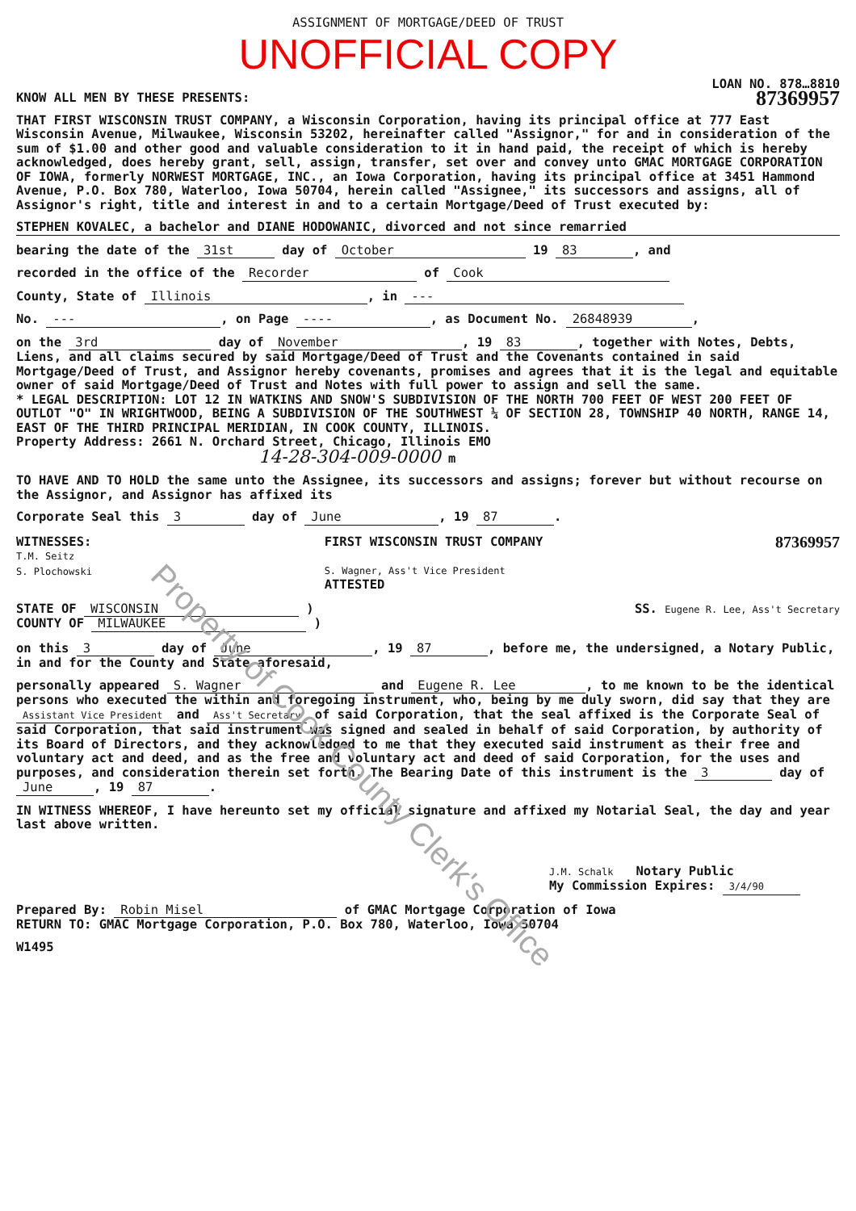ASSIGNMENT OF MORTGAGE/DEED OF TRUST
UNOFFICIAL COPY
LOAN NO. 878…8810
KNOW ALL MEN BY THESE PRESENTS: 87369957
THAT FIRST WISCONSIN TRUST COMPANY, a Wisconsin Corporation, having its principal office at 777 East Wisconsin Avenue, Milwaukee, Wisconsin 53202, hereinafter called "Assignor," for and in consideration of the sum of $1.00 and other good and valuable consideration to it in hand paid, the receipt of which is hereby acknowledged, does hereby grant, sell, assign, transfer, set over and convey unto GMAC MORTGAGE CORPORATION OF IOWA, formerly NORWEST MORTGAGE, INC., an Iowa Corporation, having its principal office at 3451 Hammond Avenue, P.O. Box 780, Waterloo, Iowa 50704, herein called "Assignee," its successors and assigns, all of Assignor's right, title and interest in and to a certain Mortgage/Deed of Trust executed by:
STEPHEN KOVALEC, a bachelor and DIANE HODOWANIC, divorced and not since remarried
bearing the date of the 31st day of October 19 83, and
recorded in the office of the Recorder of Cook
County, State of Illinois, in ---
No. ---, on Page ----, as Document No. 26848939,
on the 3rd day of November, 19 83, together with Notes, Debts, Liens, and all claims secured by said Mortgage/Deed of Trust and the Covenants contained in said Mortgage/Deed of Trust, and Assignor hereby covenants, promises and agrees that it is the legal and equitable owner of said Mortgage/Deed of Trust and Notes with full power to assign and sell the same.
* LEGAL DESCRIPTION: LOT 12 IN WATKINS AND SNOW'S SUBDIVISION OF THE NORTH 700 FEET OF WEST 200 FEET OF OUTLOT "O" IN WRIGHTWOOD, BEING A SUBDIVISION OF THE SOUTHWEST ¼ OF SECTION 28, TOWNSHIP 40 NORTH, RANGE 14, EAST OF THE THIRD PRINCIPAL MERIDIAN, IN COOK COUNTY, ILLINOIS.
Property Address: 2661 N. Orchard Street, Chicago, Illinois EMO
14-28-304-009-0000 m
TO HAVE AND TO HOLD the same unto the Assignee, its successors and assigns; forever but without recourse on the Assignor, and Assignor has affixed its
Corporate Seal this 3 day of June, 19 87.
WITNESSES:
T.M. Seitz
S. Plochowski
FIRST WISCONSIN TRUST COMPANY
S. Wagner, Ass't Vice President
ATTESTED
87369957
STATE OF WISCONSIN )
COUNTY OF MILWAUKEE )
SS. Eugene R. Lee, Ass't Secretary
on this 3 day of June, 19 87, before me, the undersigned, a Notary Public, in and for the County and State aforesaid,
personally appeared S. Wagner and Eugene R. Lee, to me known to be the identical persons who executed the within and foregoing instrument, who, being by me duly sworn, did say that they are Assistant Vice President and Ass't Secretary of said Corporation, that the seal affixed is the Corporate Seal of said Corporation, that said instrument was signed and sealed in behalf of said Corporation, by authority of its Board of Directors, and they acknowledged to me that they executed said instrument as their free and voluntary act and deed, and as the free and voluntary act and deed of said Corporation, for the uses and purposes, and consideration therein set forth. The Bearing Date of this instrument is the 3 day of June, 19 87.
IN WITNESS WHEREOF, I have hereunto set my official signature and affixed my Notarial Seal, the day and year last above written.
J.M. Schalk Notary Public
My Commission Expires: 3/4/90
Prepared By: Robin Misel of GMAC Mortgage Corporation of Iowa
RETURN TO: GMAC Mortgage Corporation, P.O. Box 780, Waterloo, Iowa 50704
W1495
Property of Cook County Clerk's Office